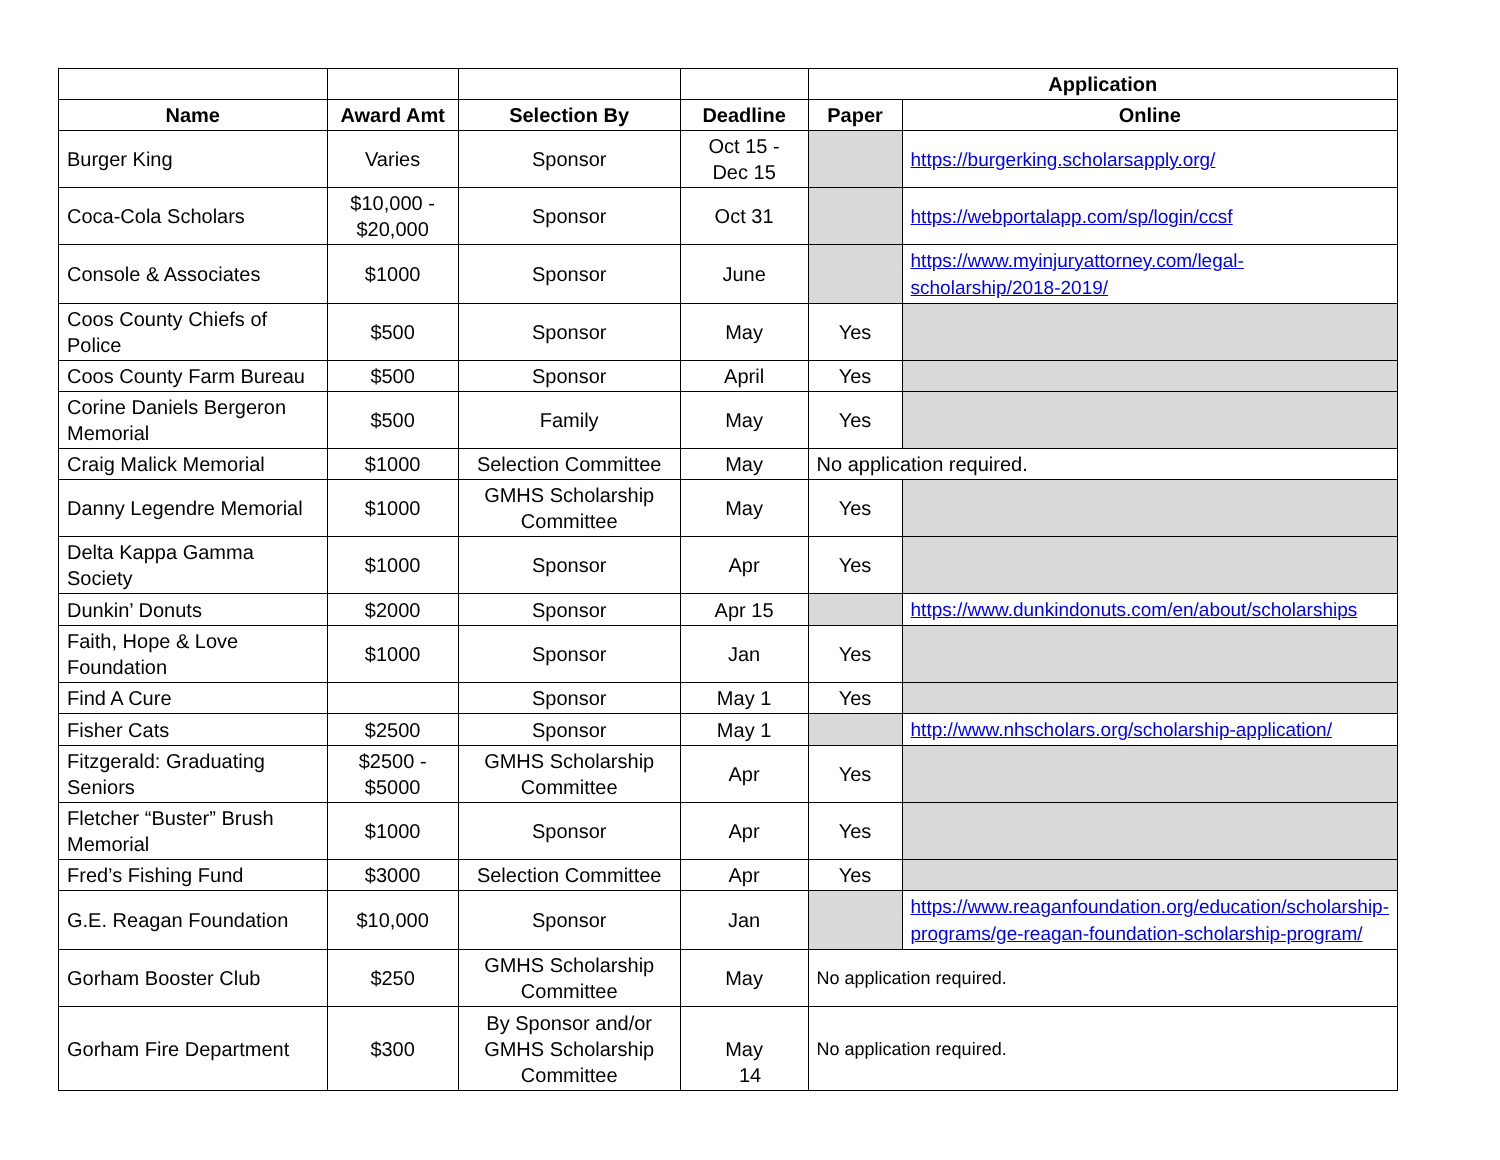| | | | | Application | |
| --- | --- | --- | --- | --- | --- |
| Name | Award Amt | Selection By | Deadline | Paper | Online |
| Burger King | Varies | Sponsor | Oct 15 - Dec 15 | | https://burgerking.scholarsapply.org/ |
| Coca-Cola Scholars | $10,000 - $20,000 | Sponsor | Oct 31 | | https://webportalapp.com/sp/login/ccsf |
| Console & Associates | $1000 | Sponsor | June | | https://www.myinjuryattorney.com/legal-scholarship/2018-2019/ |
| Coos County Chiefs of Police | $500 | Sponsor | May | Yes | |
| Coos County Farm Bureau | $500 | Sponsor | April | Yes | |
| Corine Daniels Bergeron Memorial | $500 | Family | May | Yes | |
| Craig Malick Memorial | $1000 | Selection Committee | May | No application required. | |
| Danny Legendre Memorial | $1000 | GMHS Scholarship Committee | May | Yes | |
| Delta Kappa Gamma Society | $1000 | Sponsor | Apr | Yes | |
| Dunkin’ Donuts | $2000 | Sponsor | Apr 15 | | https://www.dunkindonuts.com/en/about/scholarships |
| Faith, Hope & Love Foundation | $1000 | Sponsor | Jan | Yes | |
| Find A Cure | | Sponsor | May 1 | Yes | |
| Fisher Cats | $2500 | Sponsor | May 1 | | http://www.nhscholars.org/scholarship-application/ |
| Fitzgerald: Graduating Seniors | $2500 - $5000 | GMHS Scholarship Committee | Apr | Yes | |
| Fletcher “Buster” Brush Memorial | $1000 | Sponsor | Apr | Yes | |
| Fred’s Fishing Fund | $3000 | Selection Committee | Apr | Yes | |
| G.E. Reagan Foundation | $10,000 | Sponsor | Jan | | https://www.reaganfoundation.org/education/scholarship-programs/ge-reagan-foundation-scholarship-program/ |
| Gorham Booster Club | $250 | GMHS Scholarship Committee | May | No application required. | |
| Gorham Fire Department | $300 | By Sponsor and/or GMHS Scholarship Committee | May | No application required. | |
14